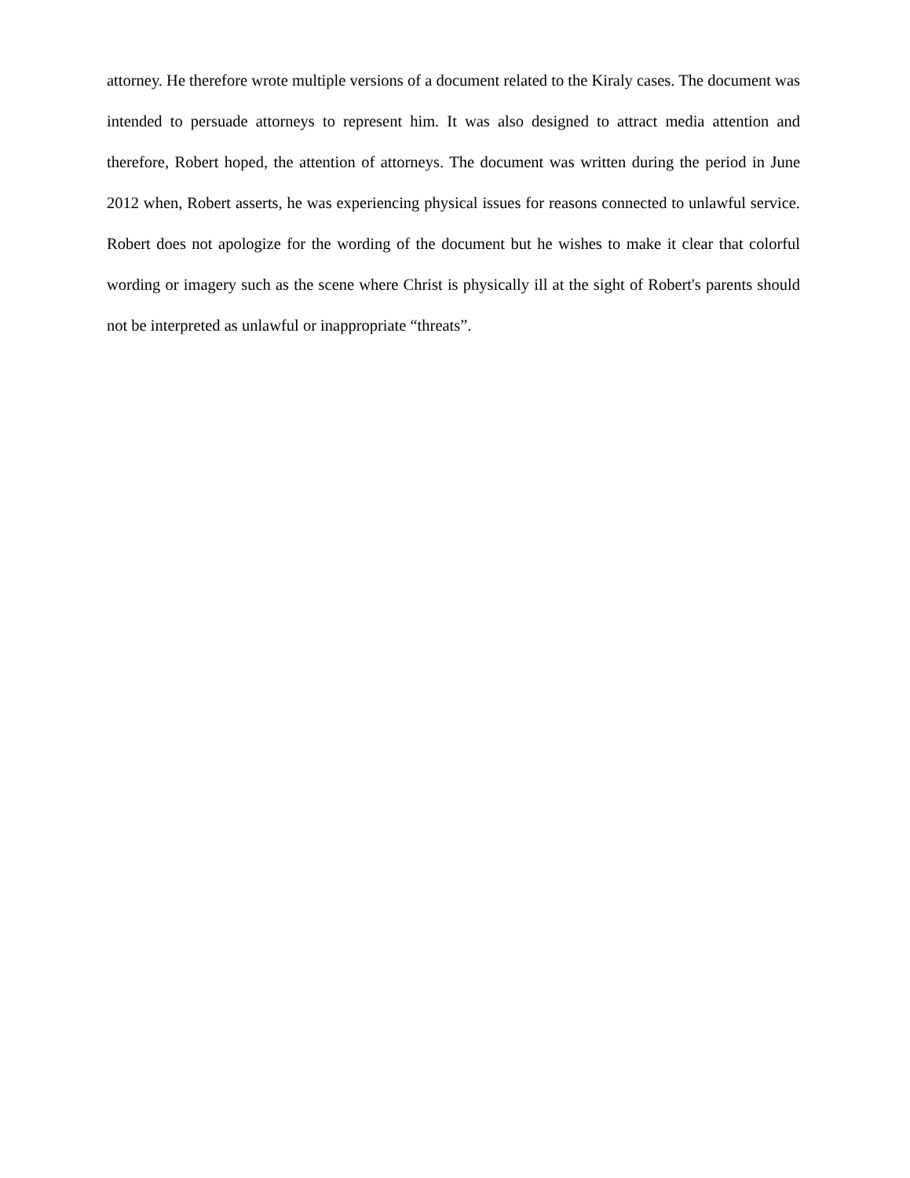attorney. He therefore wrote multiple versions of a document related to the Kiraly cases. The document was intended to persuade attorneys to represent him. It was also designed to attract media attention and therefore, Robert hoped, the attention of attorneys. The document was written during the period in June 2012 when, Robert asserts, he was experiencing physical issues for reasons connected to unlawful service. Robert does not apologize for the wording of the document but he wishes to make it clear that colorful wording or imagery such as the scene where Christ is physically ill at the sight of Robert's parents should not be interpreted as unlawful or inappropriate “threats”.